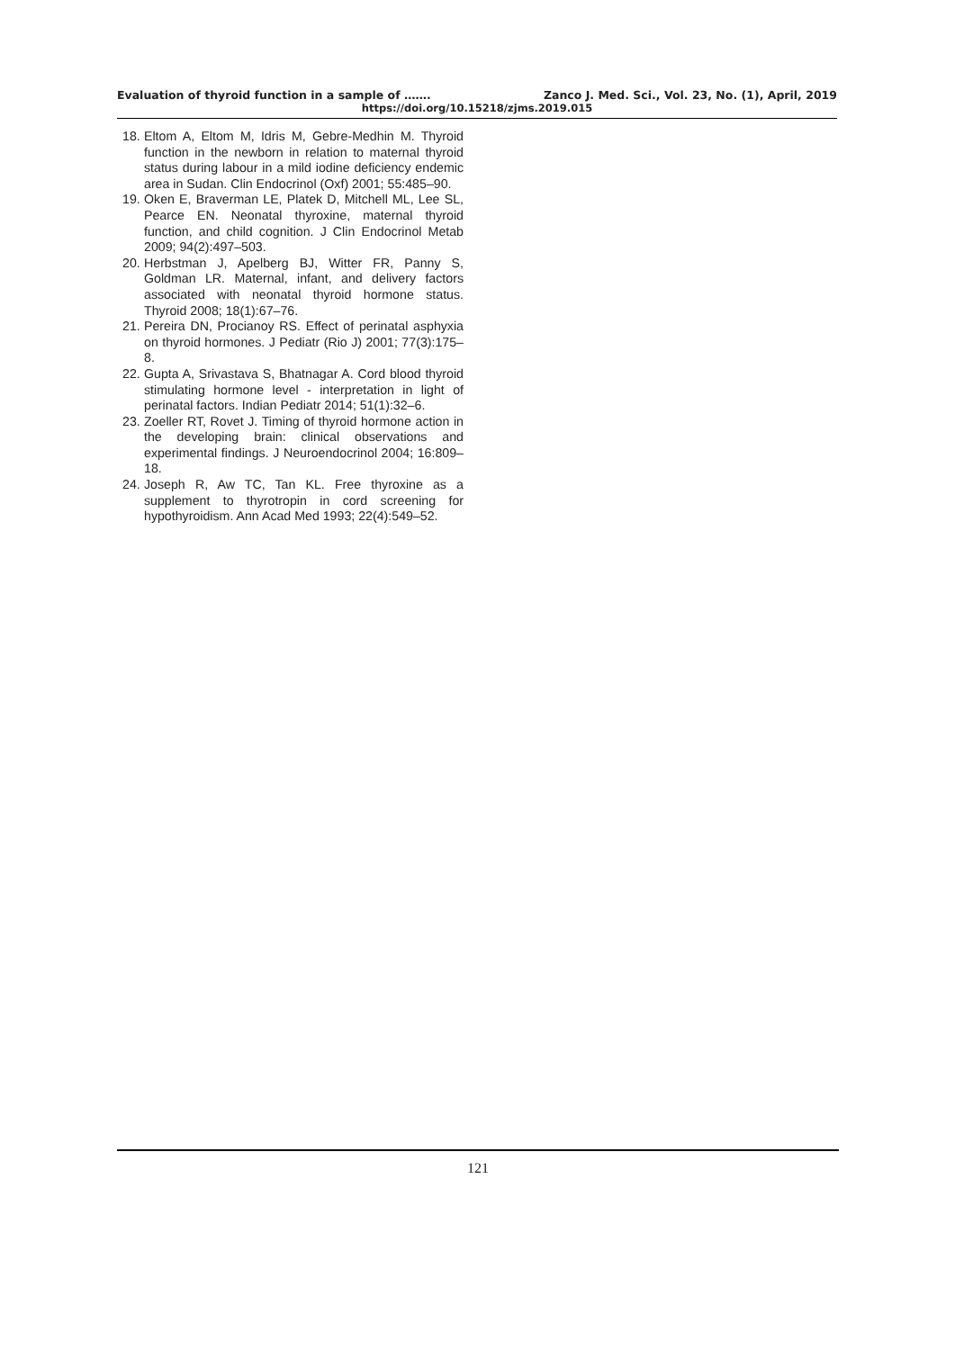Evaluation of thyroid function in a sample of ……. Zanco J. Med. Sci., Vol. 23, No. (1), April, 2019
https://doi.org/10.15218/zjms.2019.015
18. Eltom A, Eltom M, Idris M, Gebre-Medhin M. Thyroid function in the newborn in relation to maternal thyroid status during labour in a mild iodine deficiency endemic area in Sudan. Clin Endocrinol (Oxf) 2001; 55:485–90.
19. Oken E, Braverman LE, Platek D, Mitchell ML, Lee SL, Pearce EN. Neonatal thyroxine, maternal thyroid function, and child cognition. J Clin Endocrinol Metab 2009; 94(2):497–503.
20. Herbstman J, Apelberg BJ, Witter FR, Panny S, Goldman LR. Maternal, infant, and delivery factors associated with neonatal thyroid hormone status. Thyroid 2008; 18(1):67–76.
21. Pereira DN, Procianoy RS. Effect of perinatal asphyxia on thyroid hormones. J Pediatr (Rio J) 2001; 77(3):175–8.
22. Gupta A, Srivastava S, Bhatnagar A. Cord blood thyroid stimulating hormone level - interpretation in light of perinatal factors. Indian Pediatr 2014; 51(1):32–6.
23. Zoeller RT, Rovet J. Timing of thyroid hormone action in the developing brain: clinical observations and experimental findings. J Neuroendocrinol 2004; 16:809–18.
24. Joseph R, Aw TC, Tan KL. Free thyroxine as a supplement to thyrotropin in cord screening for hypothyroidism. Ann Acad Med 1993; 22(4):549–52.
121